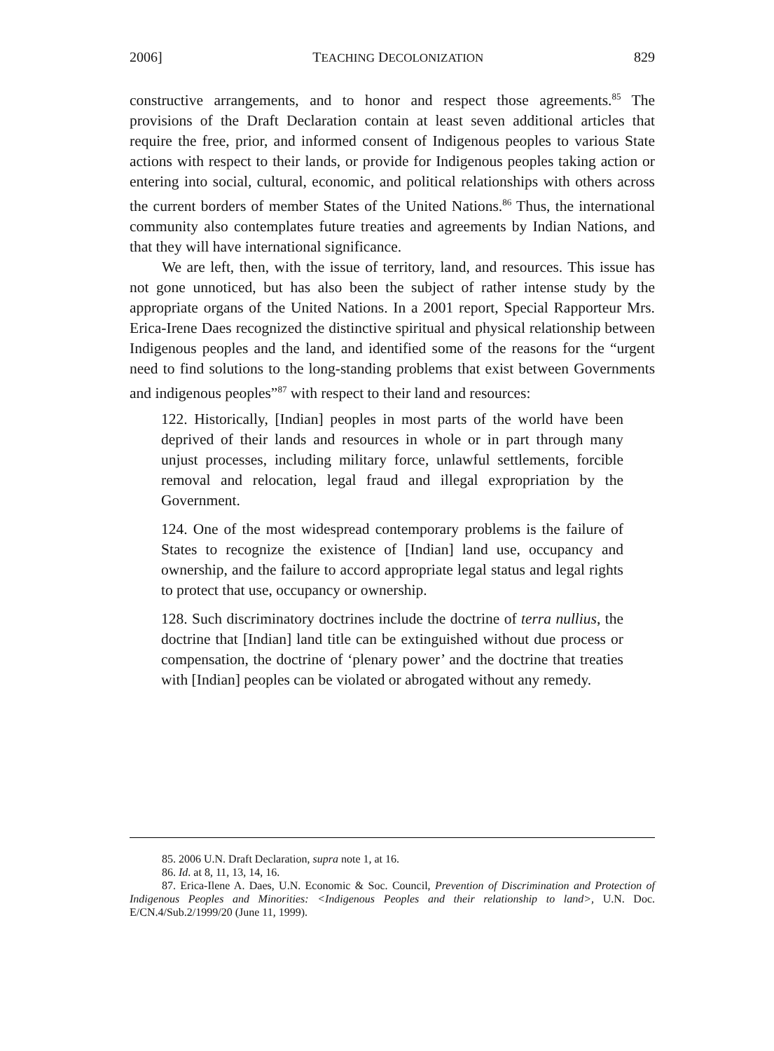2006] TEACHING DECOLONIZATION 829
constructive arrangements, and to honor and respect those agreements.<sup>85</sup> The provisions of the Draft Declaration contain at least seven additional articles that require the free, prior, and informed consent of Indigenous peoples to various State actions with respect to their lands, or provide for Indigenous peoples taking action or entering into social, cultural, economic, and political relationships with others across the current borders of member States of the United Nations.<sup>86</sup> Thus, the international community also contemplates future treaties and agreements by Indian Nations, and that they will have international significance.
We are left, then, with the issue of territory, land, and resources. This issue has not gone unnoticed, but has also been the subject of rather intense study by the appropriate organs of the United Nations. In a 2001 report, Special Rapporteur Mrs. Erica-Irene Daes recognized the distinctive spiritual and physical relationship between Indigenous peoples and the land, and identified some of the reasons for the “urgent need to find solutions to the long-standing problems that exist between Governments and indigenous peoples”<sup>87</sup> with respect to their land and resources:
122. Historically, [Indian] peoples in most parts of the world have been deprived of their lands and resources in whole or in part through many unjust processes, including military force, unlawful settlements, forcible removal and relocation, legal fraud and illegal expropriation by the Government.
124. One of the most widespread contemporary problems is the failure of States to recognize the existence of [Indian] land use, occupancy and ownership, and the failure to accord appropriate legal status and legal rights to protect that use, occupancy or ownership.
128. Such discriminatory doctrines include the doctrine of terra nullius, the doctrine that [Indian] land title can be extinguished without due process or compensation, the doctrine of ‘plenary power’ and the doctrine that treaties with [Indian] peoples can be violated or abrogated without any remedy.
85. 2006 U.N. Draft Declaration, supra note 1, at 16.
86. Id. at 8, 11, 13, 14, 16.
87. Erica-Ilene A. Daes, U.N. Economic & Soc. Council, Prevention of Discrimination and Protection of Indigenous Peoples and Minorities: <Indigenous Peoples and their relationship to land>, U.N. Doc. E/CN.4/Sub.2/1999/20 (June 11, 1999).